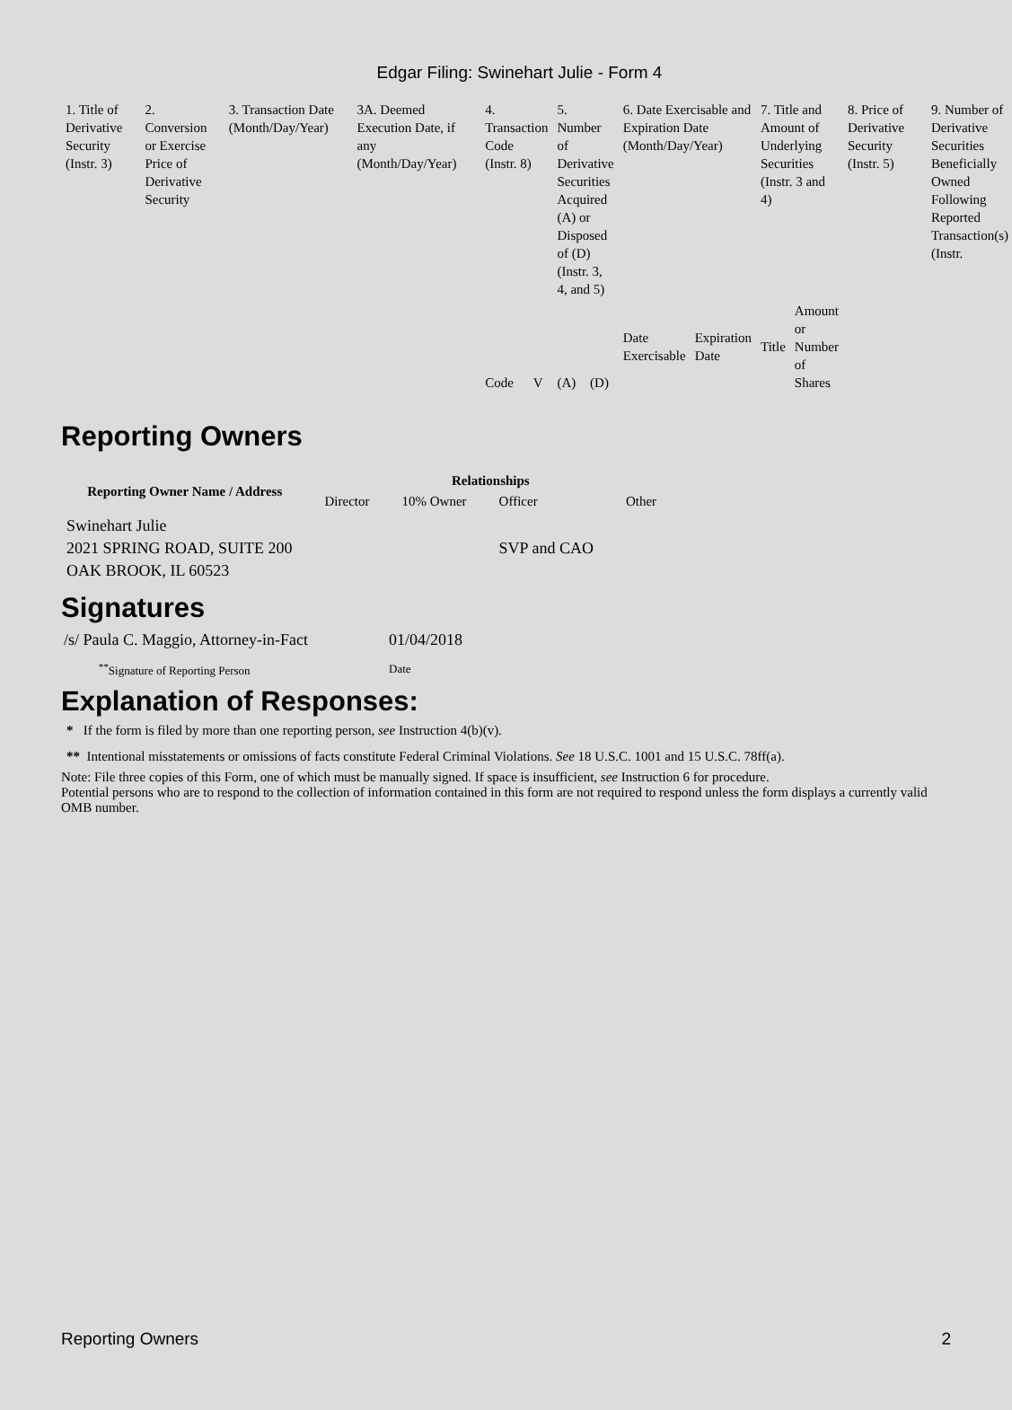Edgar Filing: Swinehart Julie - Form 4
| 1. Title of Derivative Security (Instr. 3) | 2. Conversion or Exercise Price of Derivative Security | 3. Transaction Date (Month/Day/Year) | 3A. Deemed Execution Date, if any (Month/Day/Year) | 4. Transaction Code (Instr. 8) | | 5. Number of Derivative Securities Acquired (A) or Disposed of (D) (Instr. 3, 4, and 5) | | 6. Date Exercisable and Expiration Date (Month/Day/Year) | | 7. Title and Amount of Underlying Securities (Instr. 3 and 4) | | 8. Price of Derivative Security (Instr. 5) | 9. Number of Derivative Securities Beneficially Owned Following Reported Transaction(s) (Instr. |
| | | | | Code | V | (A) | (D) | Date Exercisable | Expiration Date | Title | Amount or Number of Shares | | |
Reporting Owners
| Reporting Owner Name / Address | Relationships | | | |
| --- | --- | --- | --- | --- |
| | Director | 10% Owner | Officer | Other |
| Swinehart Julie 2021 SPRING ROAD, SUITE 200 OAK BROOK, IL 60523 | | | SVP and CAO | |
Signatures
| /s/ Paula C. Maggio, Attorney-in-Fact | 01/04/2018 |
| <sup>**</sup> Signature of Reporting Person | Date |
Explanation of Responses:
* If the form is filed by more than one reporting person, see Instruction 4(b)(v).
** Intentional misstatements or omissions of facts constitute Federal Criminal Violations. See 18 U.S.C. 1001 and 15 U.S.C. 78ff(a).
Note: File three copies of this Form, one of which must be manually signed. If space is insufficient, see Instruction 6 for procedure.
Potential persons who are to respond to the collection of information contained in this form are not required to respond unless the form displays a currently valid OMB number.
Reporting Owners 2